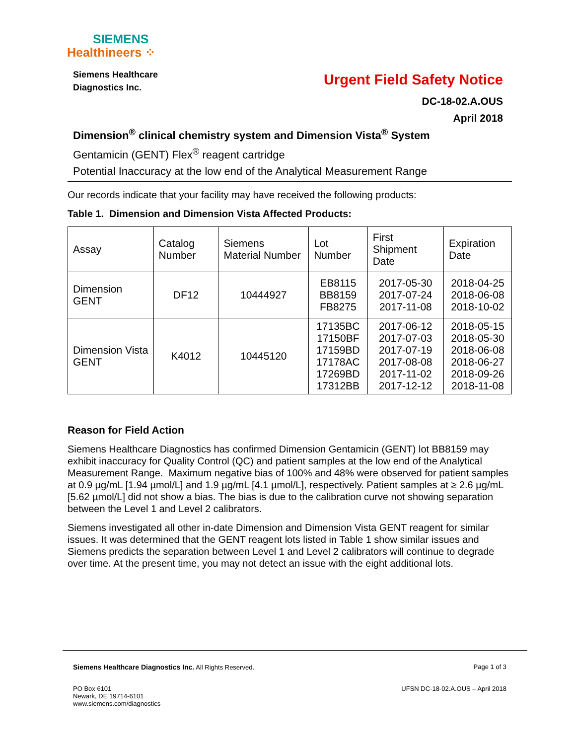SIEMENS
Healthineers ⁘
Siemens Healthcare
Diagnostics Inc.
Urgent Field Safety Notice
DC-18-02.A.OUS
April 2018
Dimension<sup>®</sup> clinical chemistry system and Dimension Vista<sup>®</sup> System
Gentamicin (GENT) Flex<sup>®</sup> reagent cartridge
Potential Inaccuracy at the low end of the Analytical Measurement Range
Our records indicate that your facility may have received the following products:
Table 1. Dimension and Dimension Vista Affected Products:
| Assay | Catalog Number | Siemens Material Number | Lot Number | First Shipment Date | Expiration Date |
| --- | --- | --- | --- | --- | --- |
| Dimension GENT | DF12 | 10444927 | EB8115 BB8159 FB8275 | 2017-05-30 2017-07-24 2017-11-08 | 2018-04-25 2018-06-08 2018-10-02 |
| Dimension Vista GENT | K4012 | 10445120 | 17135BC 17150BF 17159BD 17178AC 17269BD 17312BB | 2017-06-12 2017-07-03 2017-07-19 2017-08-08 2017-11-02 2017-12-12 | 2018-05-15 2018-05-30 2018-06-08 2018-06-27 2018-09-26 2018-11-08 |
Reason for Field Action
Siemens Healthcare Diagnostics has confirmed Dimension Gentamicin (GENT) lot BB8159 may exhibit inaccuracy for Quality Control (QC) and patient samples at the low end of the Analytical Measurement Range. Maximum negative bias of 100% and 48% were observed for patient samples at 0.9 µg/mL [1.94 µmol/L] and 1.9 µg/mL [4.1 µmol/L], respectively. Patient samples at ≥ 2.6 µg/mL [5.62 µmol/L] did not show a bias. The bias is due to the calibration curve not showing separation between the Level 1 and Level 2 calibrators.
Siemens investigated all other in-date Dimension and Dimension Vista GENT reagent for similar issues. It was determined that the GENT reagent lots listed in Table 1 show similar issues and Siemens predicts the separation between Level 1 and Level 2 calibrators will continue to degrade over time. At the present time, you may not detect an issue with the eight additional lots.
Siemens Healthcare Diagnostics Inc. All Rights Reserved. Page 1 of 3
PO Box 6101
Newark, DE 19714-6101
www.siemens.com/diagnostics UFSN DC-18-02.A.OUS – April 2018